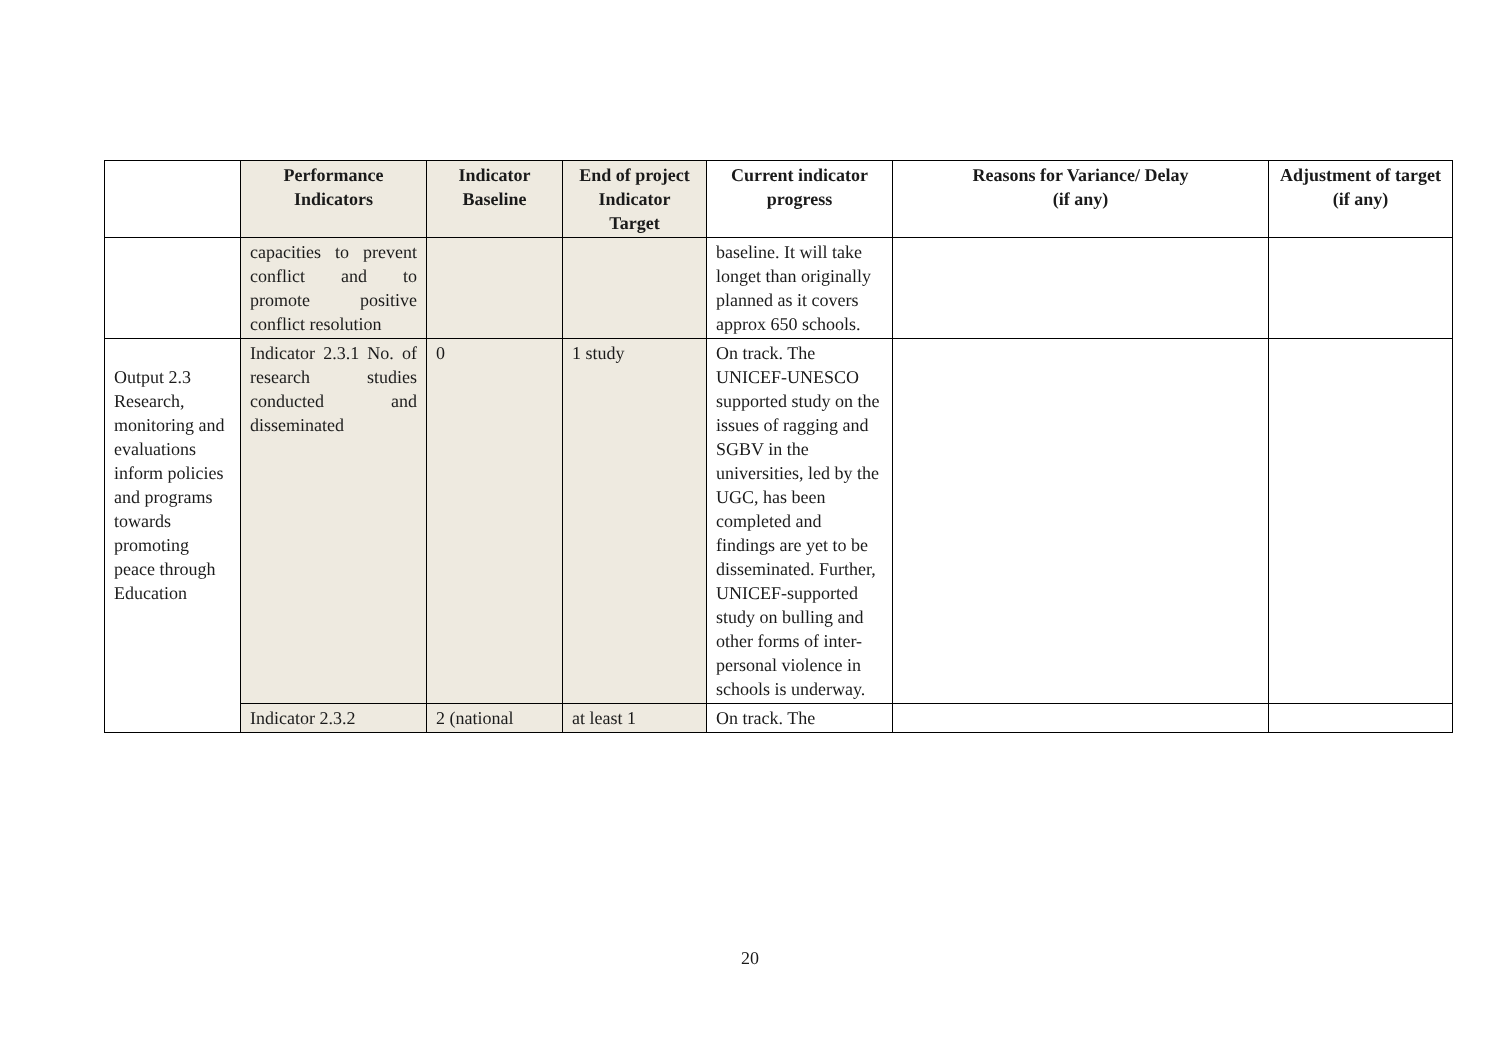| | Performance Indicators | Indicator Baseline | End of project Indicator Target | Current indicator progress | Reasons for Variance/ Delay (if any) | Adjustment of target (if any) |
| --- | --- | --- | --- | --- | --- | --- |
| | capacities to prevent conflict and to promote positive conflict resolution | | | baseline. It will take longet than originally planned as it covers approx 650 schools. | | |
| Output 2.3 Research, monitoring and evaluations inform policies and programs towards promoting peace through Education | Indicator 2.3.1 No. of research studies conducted and disseminated | 0 | 1 study | On track. The UNICEF-UNESCO supported study on the issues of ragging and SGBV in the universities, led by the UGC, has been completed and findings are yet to be disseminated. Further, UNICEF-supported study on bulling and other forms of inter-personal violence in schools is underway. | | |
| | Indicator 2.3.2 | 2 (national | at least 1 | On track. The | | |
20